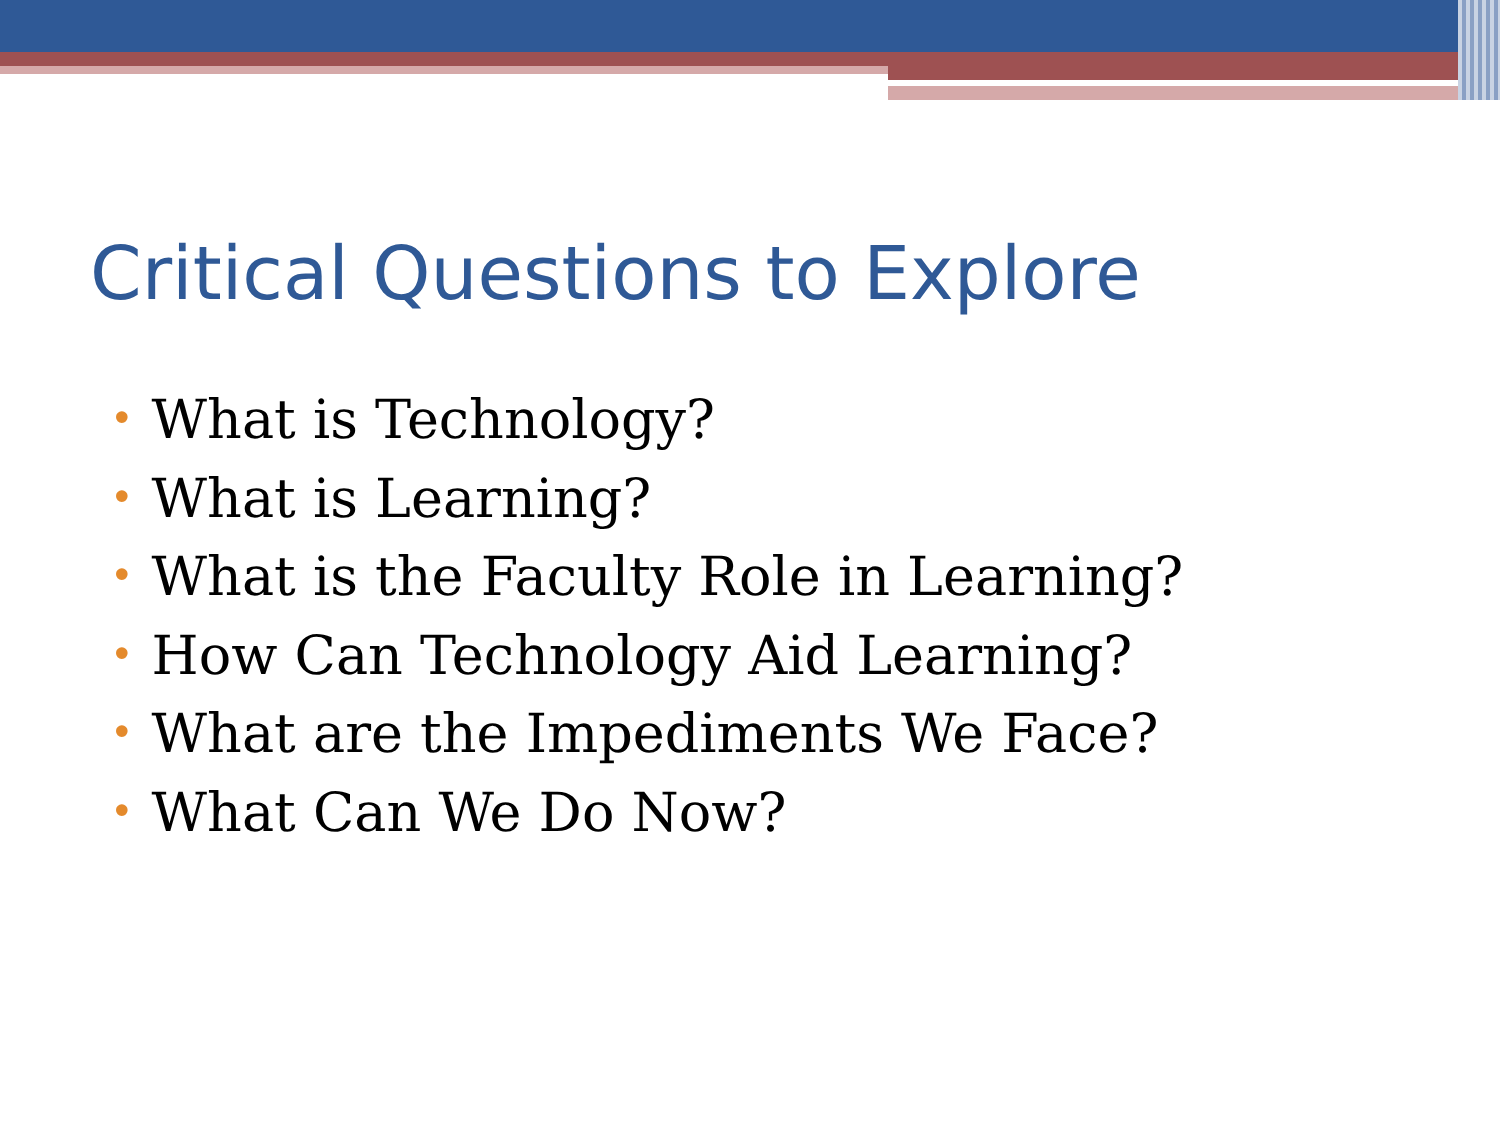Critical Questions to Explore
• What is Technology?
• What is Learning?
• What is the Faculty Role in Learning?
• How Can Technology Aid Learning?
• What are the Impediments We Face?
• What Can We Do Now?